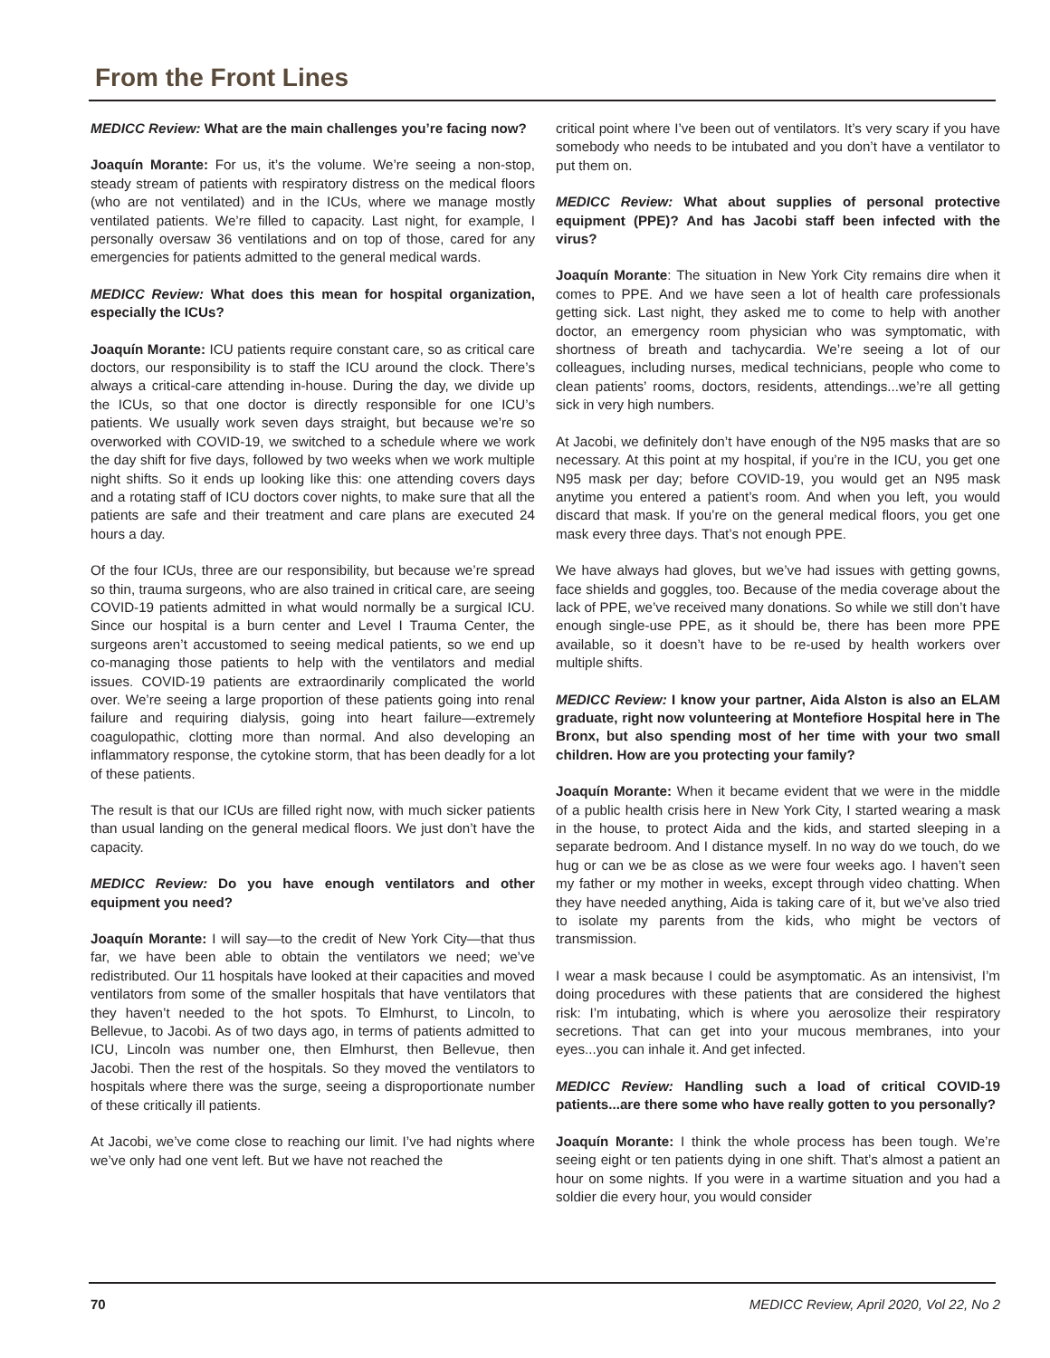From the Front Lines
MEDICC Review: What are the main challenges you’re facing now?
Joaquín Morante: For us, it’s the volume. We’re seeing a non-stop, steady stream of patients with respiratory distress on the medical floors (who are not ventilated) and in the ICUs, where we manage mostly ventilated patients. We’re filled to capacity. Last night, for example, I personally oversaw 36 ventilations and on top of those, cared for any emergencies for patients admitted to the general medical wards.
MEDICC Review: What does this mean for hospital organization, especially the ICUs?
Joaquín Morante: ICU patients require constant care, so as critical care doctors, our responsibility is to staff the ICU around the clock. There’s always a critical-care attending in-house. During the day, we divide up the ICUs, so that one doctor is directly responsible for one ICU’s patients. We usually work seven days straight, but because we’re so overworked with COVID-19, we switched to a schedule where we work the day shift for five days, followed by two weeks when we work multiple night shifts. So it ends up looking like this: one attending covers days and a rotating staff of ICU doctors cover nights, to make sure that all the patients are safe and their treatment and care plans are executed 24 hours a day.
Of the four ICUs, three are our responsibility, but because we’re spread so thin, trauma surgeons, who are also trained in critical care, are seeing COVID-19 patients admitted in what would normally be a surgical ICU. Since our hospital is a burn center and Level I Trauma Center, the surgeons aren’t accustomed to seeing medical patients, so we end up co-managing those patients to help with the ventilators and medial issues. COVID-19 patients are extraordinarily complicated the world over. We’re seeing a large proportion of these patients going into renal failure and requiring dialysis, going into heart failure—extremely coagulopathic, clotting more than normal. And also developing an inflammatory response, the cytokine storm, that has been deadly for a lot of these patients.
The result is that our ICUs are filled right now, with much sicker patients than usual landing on the general medical floors. We just don’t have the capacity.
MEDICC Review: Do you have enough ventilators and other equipment you need?
Joaquín Morante: I will say—to the credit of New York City—that thus far, we have been able to obtain the ventilators we need; we’ve redistributed. Our 11 hospitals have looked at their capacities and moved ventilators from some of the smaller hospitals that have ventilators that they haven’t needed to the hot spots. To Elmhurst, to Lincoln, to Bellevue, to Jacobi. As of two days ago, in terms of patients admitted to ICU, Lincoln was number one, then Elmhurst, then Bellevue, then Jacobi. Then the rest of the hospitals. So they moved the ventilators to hospitals where there was the surge, seeing a disproportionate number of these critically ill patients.
At Jacobi, we’ve come close to reaching our limit. I’ve had nights where we’ve only had one vent left. But we have not reached the
critical point where I’ve been out of ventilators. It’s very scary if you have somebody who needs to be intubated and you don’t have a ventilator to put them on.
MEDICC Review: What about supplies of personal protective equipment (PPE)? And has Jacobi staff been infected with the virus?
Joaquín Morante: The situation in New York City remains dire when it comes to PPE. And we have seen a lot of health care professionals getting sick. Last night, they asked me to come to help with another doctor, an emergency room physician who was symptomatic, with shortness of breath and tachycardia. We’re seeing a lot of our colleagues, including nurses, medical technicians, people who come to clean patients’ rooms, doctors, residents, attendings...we’re all getting sick in very high numbers.
At Jacobi, we definitely don’t have enough of the N95 masks that are so necessary. At this point at my hospital, if you’re in the ICU, you get one N95 mask per day; before COVID-19, you would get an N95 mask anytime you entered a patient’s room. And when you left, you would discard that mask. If you’re on the general medical floors, you get one mask every three days. That’s not enough PPE.
We have always had gloves, but we’ve had issues with getting gowns, face shields and goggles, too. Because of the media coverage about the lack of PPE, we’ve received many donations. So while we still don’t have enough single-use PPE, as it should be, there has been more PPE available, so it doesn’t have to be re-used by health workers over multiple shifts.
MEDICC Review: I know your partner, Aida Alston is also an ELAM graduate, right now volunteering at Montefiore Hospital here in The Bronx, but also spending most of her time with your two small children. How are you protecting your family?
Joaquín Morante: When it became evident that we were in the middle of a public health crisis here in New York City, I started wearing a mask in the house, to protect Aida and the kids, and started sleeping in a separate bedroom. And I distance myself. In no way do we touch, do we hug or can we be as close as we were four weeks ago. I haven’t seen my father or my mother in weeks, except through video chatting. When they have needed anything, Aida is taking care of it, but we’ve also tried to isolate my parents from the kids, who might be vectors of transmission.
I wear a mask because I could be asymptomatic. As an intensivist, I’m doing procedures with these patients that are considered the highest risk: I’m intubating, which is where you aerosolize their respiratory secretions. That can get into your mucous membranes, into your eyes...you can inhale it. And get infected.
MEDICC Review: Handling such a load of critical COVID-19 patients...are there some who have really gotten to you personally?
Joaquín Morante: I think the whole process has been tough. We’re seeing eight or ten patients dying in one shift. That’s almost a patient an hour on some nights. If you were in a wartime situation and you had a soldier die every hour, you would consider
70 MEDICC Review, April 2020, Vol 22, No 2